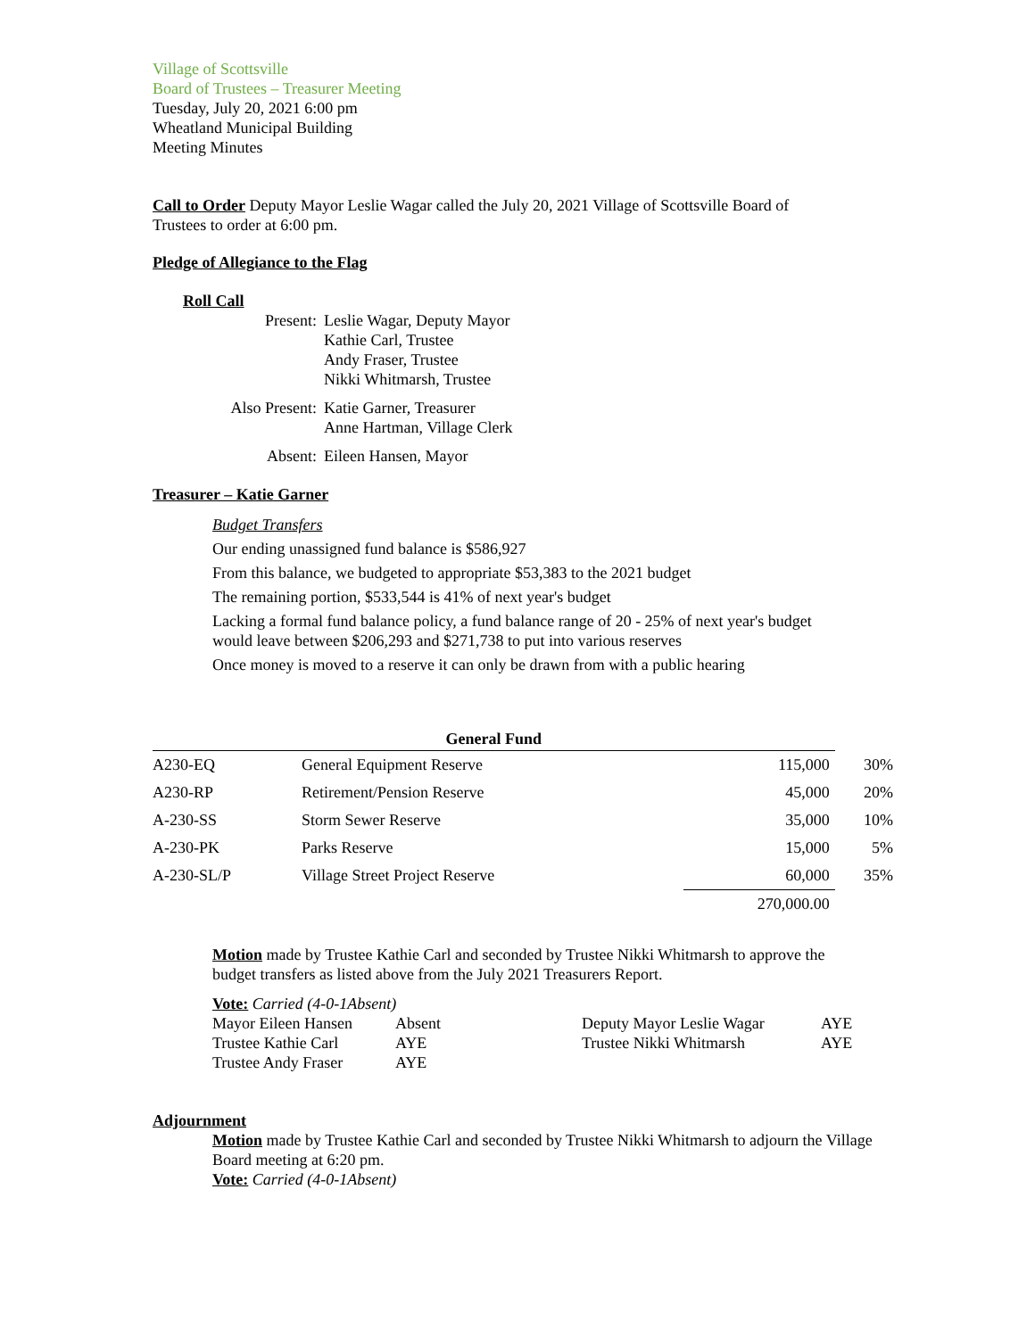Village of Scottsville
Board of Trustees – Treasurer Meeting
Tuesday, July 20, 2021 6:00 pm
Wheatland Municipal Building
Meeting Minutes
Call to Order Deputy Mayor Leslie Wagar called the July 20, 2021 Village of Scottsville Board of Trustees to order at 6:00 pm.
Pledge of Allegiance to the Flag
Roll Call
| Present: | Leslie Wagar, Deputy Mayor Kathie Carl, Trustee Andy Fraser, Trustee Nikki Whitmarsh, Trustee |
| Also Present: | Katie Garner, Treasurer Anne Hartman, Village Clerk |
| Absent: | Eileen Hansen, Mayor |
Treasurer – Katie Garner
Budget Transfers
Our ending unassigned fund balance is $586,927
From this balance, we budgeted to appropriate $53,383 to the 2021 budget
The remaining portion, $533,544 is 41% of next year's budget
Lacking a formal fund balance policy, a fund balance range of 20 - 25% of next year's budget would leave between $206,293 and $271,738 to put into various reserves
Once money is moved to a reserve it can only be drawn from with a public hearing
| General Fund | | | |
| --- | --- | --- | --- |
| A230-EQ | General Equipment Reserve | 115,000 | 30% |
| A230-RP | Retirement/Pension Reserve | 45,000 | 20% |
| A-230-SS | Storm Sewer Reserve | 35,000 | 10% |
| A-230-PK | Parks Reserve | 15,000 | 5% |
| A-230-SL/P | Village Street Project Reserve | 60,000 | 35% |
| | | 270,000.00 | |
Motion made by Trustee Kathie Carl and seconded by Trustee Nikki Whitmarsh to approve the budget transfers as listed above from the July 2021 Treasurers Report.
Vote: Carried (4-0-1Absent)
| Mayor Eileen Hansen | Absent | Deputy Mayor Leslie Wagar | AYE |
| Trustee Kathie Carl | AYE | Trustee Nikki Whitmarsh | AYE |
| Trustee Andy Fraser | AYE | | |
Adjournment
Motion made by Trustee Kathie Carl and seconded by Trustee Nikki Whitmarsh to adjourn the Village Board meeting at 6:20 pm.
Vote: Carried (4-0-1Absent)